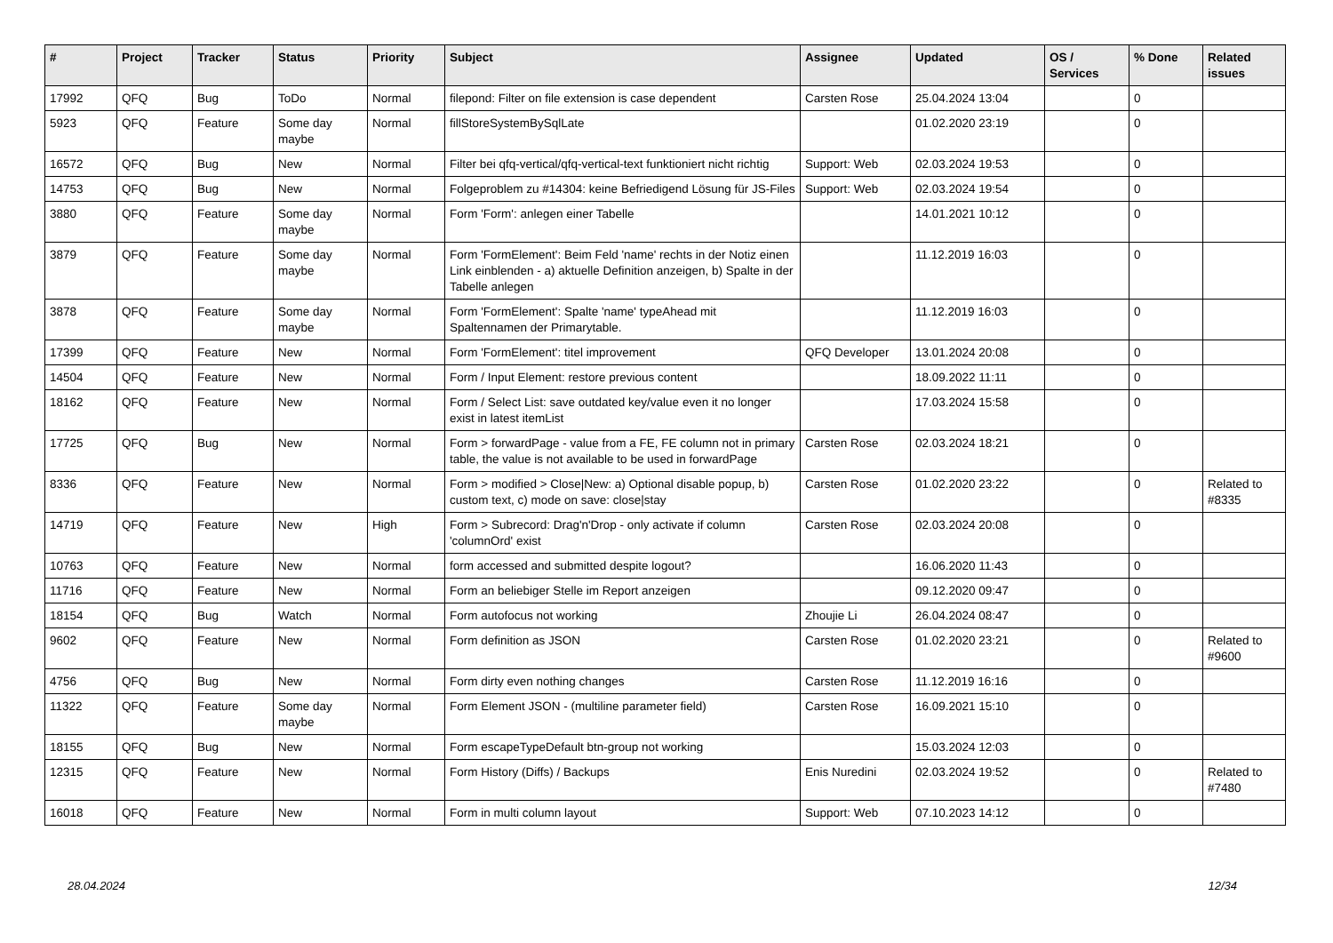| # | Project | Tracker | Status | Priority | Subject | Assignee | Updated | OS / Services | % Done | Related issues |
| --- | --- | --- | --- | --- | --- | --- | --- | --- | --- | --- |
| 17992 | QFQ | Bug | ToDo | Normal | filepond: Filter on file extension is case dependent | Carsten Rose | 25.04.2024 13:04 | | 0 | |
| 5923 | QFQ | Feature | Some day maybe | Normal | fillStoreSystemBySqlLate | | 01.02.2020 23:19 | | 0 | |
| 16572 | QFQ | Bug | New | Normal | Filter bei qfq-vertical/qfq-vertical-text funktioniert nicht richtig | Support: Web | 02.03.2024 19:53 | | 0 | |
| 14753 | QFQ | Bug | New | Normal | Folgeproblem zu #14304: keine Befriedigend Lösung für JS-Files | Support: Web | 02.03.2024 19:54 | | 0 | |
| 3880 | QFQ | Feature | Some day maybe | Normal | Form 'Form': anlegen einer Tabelle | | 14.01.2021 10:12 | | 0 | |
| 3879 | QFQ | Feature | Some day maybe | Normal | Form 'FormElement': Beim Feld 'name' rechts in der Notiz einen Link einblenden - a) aktuelle Definition anzeigen, b) Spalte in der Tabelle anlegen | | 11.12.2019 16:03 | | 0 | |
| 3878 | QFQ | Feature | Some day maybe | Normal | Form 'FormElement': Spalte 'name' typeAhead mit Spaltennamen der Primarytable. | | 11.12.2019 16:03 | | 0 | |
| 17399 | QFQ | Feature | New | Normal | Form 'FormElement': titel improvement | QFQ Developer | 13.01.2024 20:08 | | 0 | |
| 14504 | QFQ | Feature | New | Normal | Form / Input Element: restore previous content | | 18.09.2022 11:11 | | 0 | |
| 18162 | QFQ | Feature | New | Normal | Form / Select List: save outdated key/value even it no longer exist in latest itemList | | 17.03.2024 15:58 | | 0 | |
| 17725 | QFQ | Bug | New | Normal | Form > forwardPage - value from a FE, FE column not in primary table, the value is not available to be used in forwardPage | Carsten Rose | 02.03.2024 18:21 | | 0 | |
| 8336 | QFQ | Feature | New | Normal | Form > modified > Close/New: a) Optional disable popup, b) custom text, c) mode on save: close/stay | Carsten Rose | 01.02.2020 23:22 | | 0 | Related to #8335 |
| 14719 | QFQ | Feature | New | High | Form > Subrecord: Drag'n'Drop - only activate if column 'columnOrd' exist | Carsten Rose | 02.03.2024 20:08 | | 0 | |
| 10763 | QFQ | Feature | New | Normal | form accessed and submitted despite logout? | | 16.06.2020 11:43 | | 0 | |
| 11716 | QFQ | Feature | New | Normal | Form an beliebiger Stelle im Report anzeigen | | 09.12.2020 09:47 | | 0 | |
| 18154 | QFQ | Bug | Watch | Normal | Form autofocus not working | Zhoujie Li | 26.04.2024 08:47 | | 0 | |
| 9602 | QFQ | Feature | New | Normal | Form definition as JSON | Carsten Rose | 01.02.2020 23:21 | | 0 | Related to #9600 |
| 4756 | QFQ | Bug | New | Normal | Form dirty even nothing changes | Carsten Rose | 11.12.2019 16:16 | | 0 | |
| 11322 | QFQ | Feature | Some day maybe | Normal | Form Element JSON - (multiline parameter field) | Carsten Rose | 16.09.2021 15:10 | | 0 | |
| 18155 | QFQ | Bug | New | Normal | Form escapeTypeDefault btn-group not working | | 15.03.2024 12:03 | | 0 | |
| 12315 | QFQ | Feature | New | Normal | Form History (Diffs) / Backups | Enis Nuredini | 02.03.2024 19:52 | | 0 | Related to #7480 |
| 16018 | QFQ | Feature | New | Normal | Form in multi column layout | Support: Web | 07.10.2023 14:12 | | 0 | |
28.04.2024 12/34